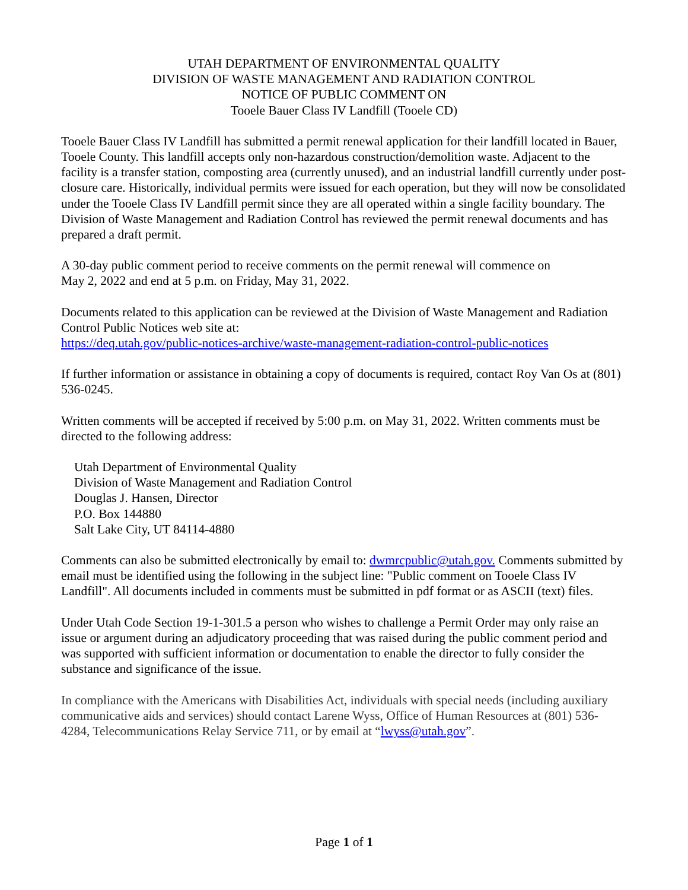UTAH DEPARTMENT OF ENVIRONMENTAL QUALITY
DIVISION OF WASTE MANAGEMENT AND RADIATION CONTROL
NOTICE OF PUBLIC COMMENT ON
Tooele Bauer Class IV Landfill (Tooele CD)
Tooele Bauer Class IV Landfill has submitted a permit renewal application for their landfill located in Bauer, Tooele County. This landfill accepts only non-hazardous construction/demolition waste. Adjacent to the facility is a transfer station, composting area (currently unused), and an industrial landfill currently under post-closure care. Historically, individual permits were issued for each operation, but they will now be consolidated under the Tooele Class IV Landfill permit since they are all operated within a single facility boundary. The Division of Waste Management and Radiation Control has reviewed the permit renewal documents and has prepared a draft permit.
A 30-day public comment period to receive comments on the permit renewal will commence on
May 2, 2022 and end at 5 p.m. on Friday, May 31, 2022.
Documents related to this application can be reviewed at the Division of Waste Management and Radiation Control Public Notices web site at:
https://deq.utah.gov/public-notices-archive/waste-management-radiation-control-public-notices
If further information or assistance in obtaining a copy of documents is required, contact Roy Van Os at (801) 536-0245.
Written comments will be accepted if received by 5:00 p.m. on May 31, 2022. Written comments must be directed to the following address:
Utah Department of Environmental Quality
Division of Waste Management and Radiation Control
Douglas J. Hansen, Director
P.O. Box 144880
Salt Lake City, UT 84114-4880
Comments can also be submitted electronically by email to: dwmrcpublic@utah.gov. Comments submitted by email must be identified using the following in the subject line: "Public comment on Tooele Class IV Landfill". All documents included in comments must be submitted in pdf format or as ASCII (text) files.
Under Utah Code Section 19-1-301.5 a person who wishes to challenge a Permit Order may only raise an issue or argument during an adjudicatory proceeding that was raised during the public comment period and was supported with sufficient information or documentation to enable the director to fully consider the substance and significance of the issue.
In compliance with the Americans with Disabilities Act, individuals with special needs (including auxiliary communicative aids and services) should contact Larene Wyss, Office of Human Resources at (801) 536-4284, Telecommunications Relay Service 711, or by email at “lwyss@utah.gov”.
Page 1 of 1